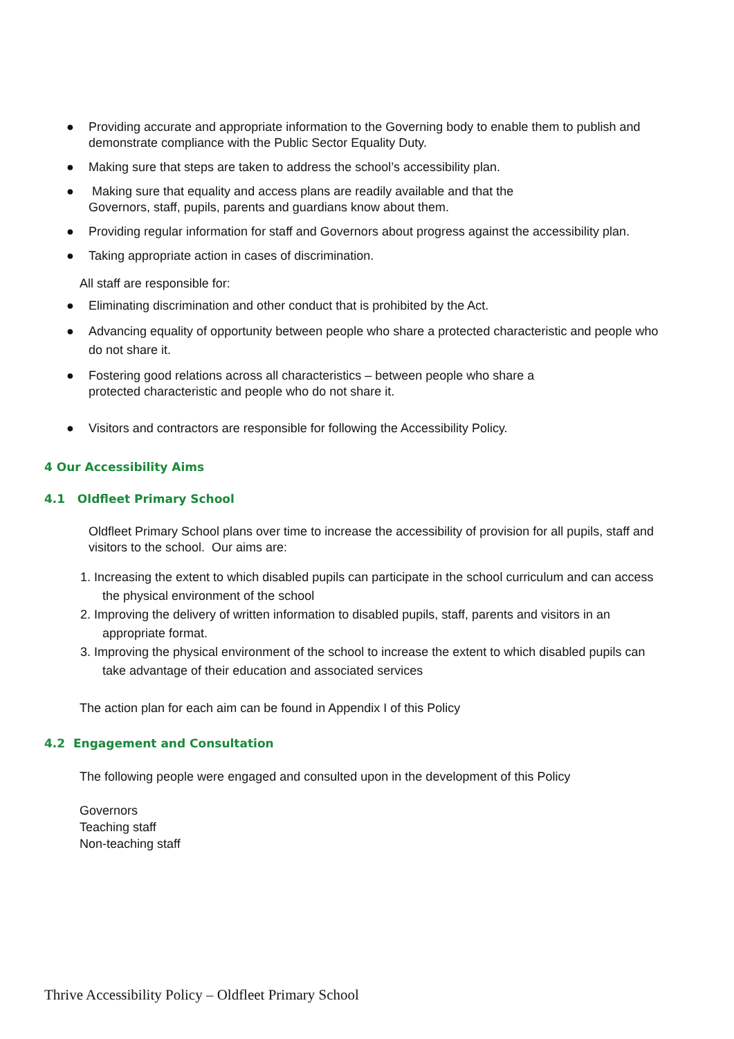● Providing accurate and appropriate information to the Governing body to enable them to publish and demonstrate compliance with the Public Sector Equality Duty.
● Making sure that steps are taken to address the school’s accessibility plan.
● Making sure that equality and access plans are readily available and that the
Governors, staff, pupils, parents and guardians know about them.
● Providing regular information for staff and Governors about progress against the accessibility plan.
● Taking appropriate action in cases of discrimination.
All staff are responsible for:
● Eliminating discrimination and other conduct that is prohibited by the Act.
● Advancing equality of opportunity between people who share a protected characteristic and people who do not share it.
● Fostering good relations across all characteristics – between people who share a
protected characteristic and people who do not share it.
● Visitors and contractors are responsible for following the Accessibility Policy.
4 Our Accessibility Aims
4.1 Oldfleet Primary School
Oldfleet Primary School plans over time to increase the accessibility of provision for all pupils, staff and visitors to the school. Our aims are:
1. Increasing the extent to which disabled pupils can participate in the school curriculum and can access the physical environment of the school
2. Improving the delivery of written information to disabled pupils, staff, parents and visitors in an appropriate format.
3. Improving the physical environment of the school to increase the extent to which disabled pupils can take advantage of their education and associated services
The action plan for each aim can be found in Appendix I of this Policy
4.2 Engagement and Consultation
The following people were engaged and consulted upon in the development of this Policy
Governors
Teaching staff
Non-teaching staff
Thrive Accessibility Policy – Oldfleet Primary School